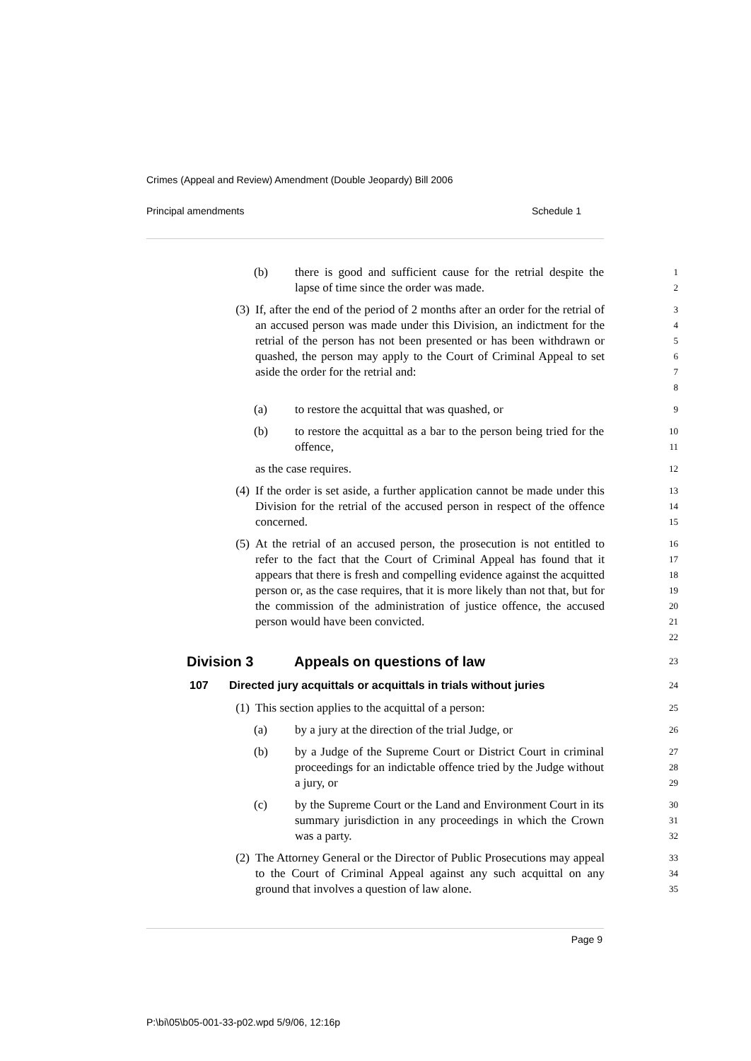Crimes (Appeal and Review) Amendment (Double Jeopardy) Bill 2006
Principal amendments Schedule 1
(b) there is good and sufficient cause for the retrial despite the lapse of time since the order was made.
12
(3) If, after the end of the period of 2 months after an order for the retrial of an accused person was made under this Division, an indictment for the retrial of the person has not been presented or has been withdrawn or quashed, the person may apply to the Court of Criminal Appeal to set aside the order for the retrial and:
345678
(a) to restore the acquittal that was quashed, or
9
(b) to restore the acquittal as a bar to the person being tried for the offence,
10
11
as the case requires.
12
(4) If the order is set aside, a further application cannot be made under this Division for the retrial of the accused person in respect of the offence concerned.
13
14
15
(5) At the retrial of an accused person, the prosecution is not entitled to refer to the fact that the Court of Criminal Appeal has found that it appears that there is fresh and compelling evidence against the acquitted person or, as the case requires, that it is more likely than not that, but for the commission of the administration of justice offence, the accused person would have been convicted.
16
17
18
19
20
21
22
Division 3 Appeals on questions of law 23
107 Directed jury acquittals or acquittals in trials without juries 24
(1) This section applies to the acquittal of a person:
25
(a) by a jury at the direction of the trial Judge, or
26
(b) by a Judge of the Supreme Court or District Court in criminal proceedings for an indictable offence tried by the Judge without a jury, or
27
28
29
(c) by the Supreme Court or the Land and Environment Court in its summary jurisdiction in any proceedings in which the Crown was a party.
30
31
32
(2) The Attorney General or the Director of Public Prosecutions may appeal to the Court of Criminal Appeal against any such acquittal on any ground that involves a question of law alone.
33
34
35
Page 9
P:\bi\05\b05-001-33-p02.wpd 5/9/06, 12:16p